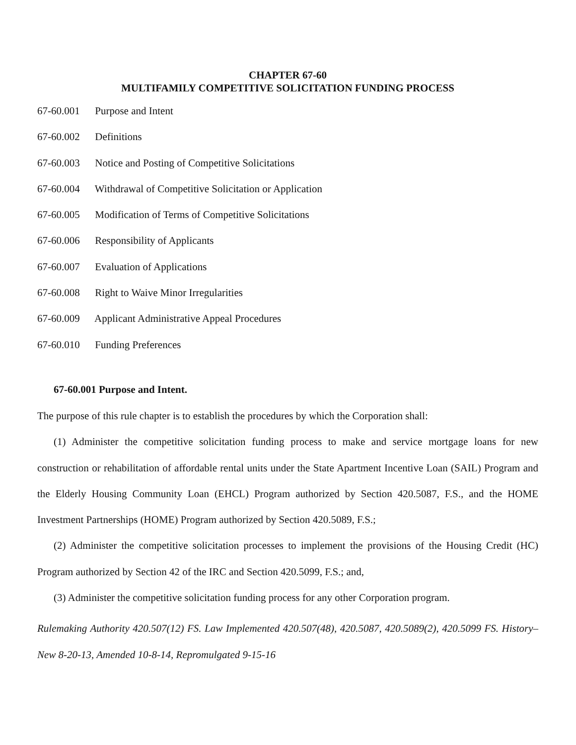CHAPTER 67-60
MULTIFAMILY COMPETITIVE SOLICITATION FUNDING PROCESS
67-60.001 Purpose and Intent
67-60.002 Definitions
67-60.003 Notice and Posting of Competitive Solicitations
67-60.004 Withdrawal of Competitive Solicitation or Application
67-60.005 Modification of Terms of Competitive Solicitations
67-60.006 Responsibility of Applicants
67-60.007 Evaluation of Applications
67-60.008 Right to Waive Minor Irregularities
67-60.009 Applicant Administrative Appeal Procedures
67-60.010 Funding Preferences
67-60.001 Purpose and Intent.
The purpose of this rule chapter is to establish the procedures by which the Corporation shall:
(1) Administer the competitive solicitation funding process to make and service mortgage loans for new construction or rehabilitation of affordable rental units under the State Apartment Incentive Loan (SAIL) Program and the Elderly Housing Community Loan (EHCL) Program authorized by Section 420.5087, F.S., and the HOME Investment Partnerships (HOME) Program authorized by Section 420.5089, F.S.;
(2) Administer the competitive solicitation processes to implement the provisions of the Housing Credit (HC) Program authorized by Section 42 of the IRC and Section 420.5099, F.S.; and,
(3) Administer the competitive solicitation funding process for any other Corporation program.
Rulemaking Authority 420.507(12) FS. Law Implemented 420.507(48), 420.5087, 420.5089(2), 420.5099 FS. History–New 8-20-13, Amended 10-8-14, Repromulgated 9-15-16